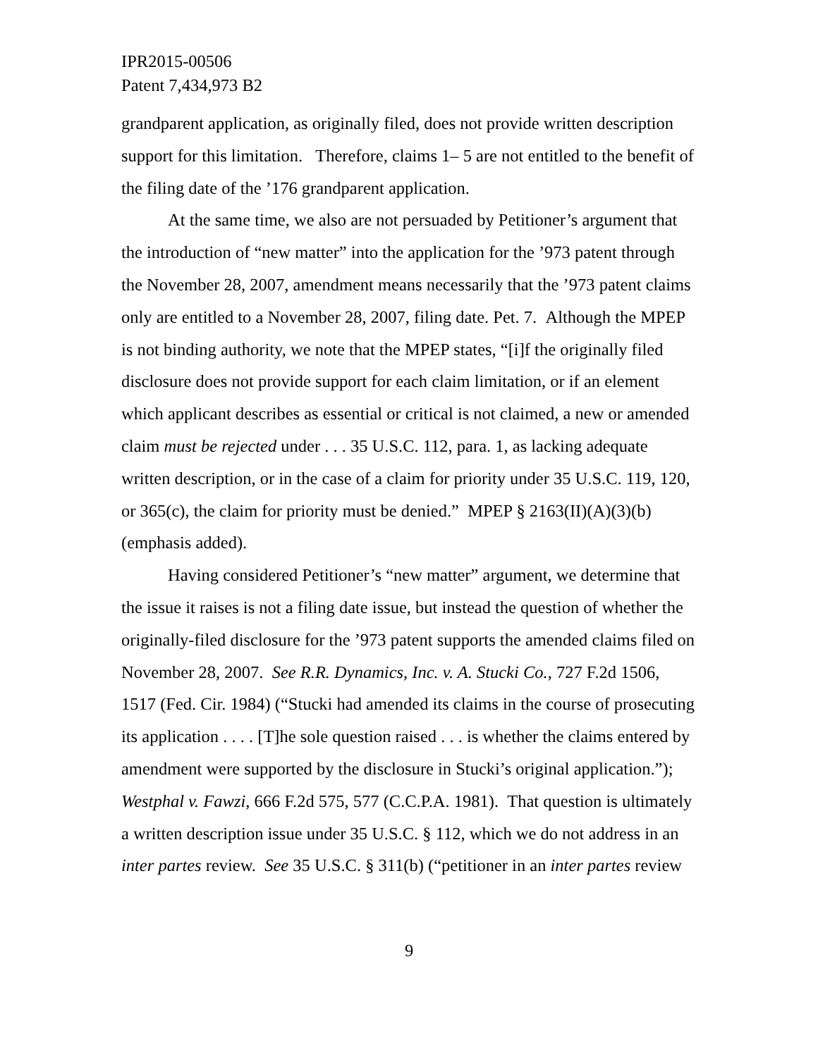IPR2015-00506
Patent 7,434,973 B2
grandparent application, as originally filed, does not provide written description support for this limitation. Therefore, claims 1– 5 are not entitled to the benefit of the filing date of the ’176 grandparent application.
At the same time, we also are not persuaded by Petitioner’s argument that the introduction of “new matter” into the application for the ’973 patent through the November 28, 2007, amendment means necessarily that the ’973 patent claims only are entitled to a November 28, 2007, filing date. Pet. 7. Although the MPEP is not binding authority, we note that the MPEP states, “[i]f the originally filed disclosure does not provide support for each claim limitation, or if an element which applicant describes as essential or critical is not claimed, a new or amended claim must be rejected under . . . 35 U.S.C. 112, para. 1, as lacking adequate written description, or in the case of a claim for priority under 35 U.S.C. 119, 120, or 365(c), the claim for priority must be denied.” MPEP § 2163(II)(A)(3)(b) (emphasis added).
Having considered Petitioner’s “new matter” argument, we determine that the issue it raises is not a filing date issue, but instead the question of whether the originally-filed disclosure for the ’973 patent supports the amended claims filed on November 28, 2007. See R.R. Dynamics, Inc. v. A. Stucki Co., 727 F.2d 1506, 1517 (Fed. Cir. 1984) (“Stucki had amended its claims in the course of prosecuting its application . . . . [T]he sole question raised . . . is whether the claims entered by amendment were supported by the disclosure in Stucki’s original application.”); Westphal v. Fawzi, 666 F.2d 575, 577 (C.C.P.A. 1981). That question is ultimately a written description issue under 35 U.S.C. § 112, which we do not address in an inter partes review. See 35 U.S.C. § 311(b) (“petitioner in an inter partes review
9